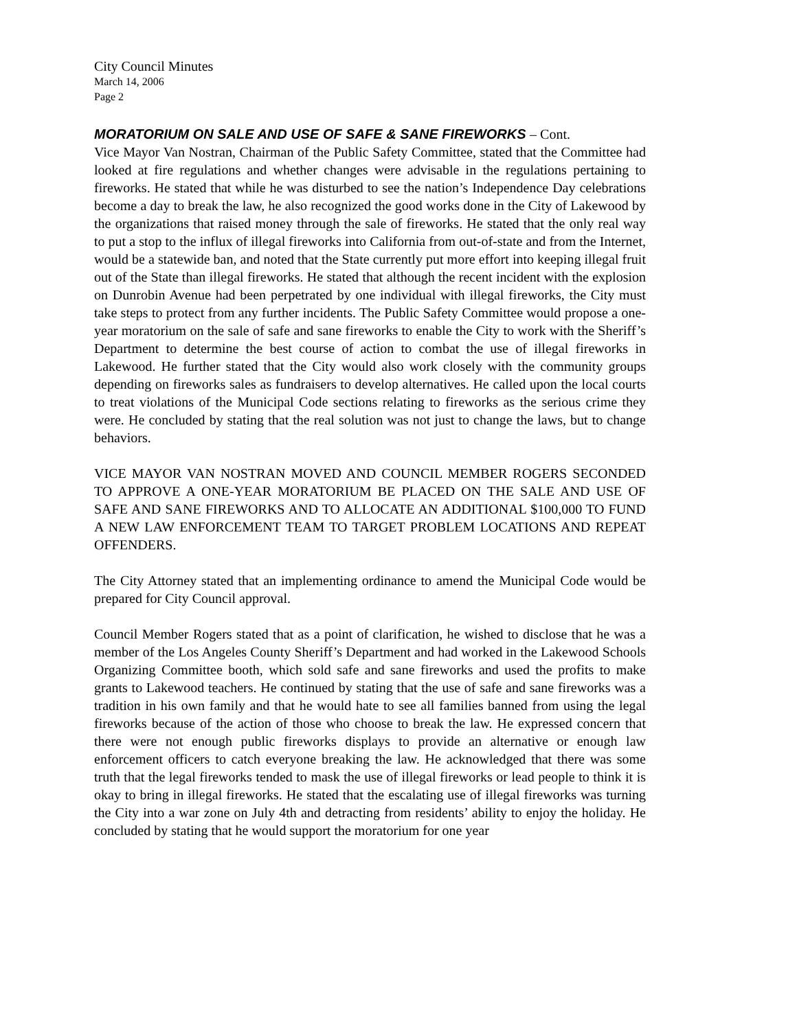City Council Minutes
March 14, 2006
Page 2
MORATORIUM ON SALE AND USE OF SAFE & SANE FIREWORKS – Cont.
Vice Mayor Van Nostran, Chairman of the Public Safety Committee, stated that the Committee had looked at fire regulations and whether changes were advisable in the regulations pertaining to fireworks. He stated that while he was disturbed to see the nation’s Independence Day celebrations become a day to break the law, he also recognized the good works done in the City of Lakewood by the organizations that raised money through the sale of fireworks. He stated that the only real way to put a stop to the influx of illegal fireworks into California from out-of-state and from the Internet, would be a statewide ban, and noted that the State currently put more effort into keeping illegal fruit out of the State than illegal fireworks. He stated that although the recent incident with the explosion on Dunrobin Avenue had been perpetrated by one individual with illegal fireworks, the City must take steps to protect from any further incidents. The Public Safety Committee would propose a one-year moratorium on the sale of safe and sane fireworks to enable the City to work with the Sheriff’s Department to determine the best course of action to combat the use of illegal fireworks in Lakewood. He further stated that the City would also work closely with the community groups depending on fireworks sales as fundraisers to develop alternatives. He called upon the local courts to treat violations of the Municipal Code sections relating to fireworks as the serious crime they were. He concluded by stating that the real solution was not just to change the laws, but to change behaviors.
VICE MAYOR VAN NOSTRAN MOVED AND COUNCIL MEMBER ROGERS SECONDED TO APPROVE A ONE-YEAR MORATORIUM BE PLACED ON THE SALE AND USE OF SAFE AND SANE FIREWORKS AND TO ALLOCATE AN ADDITIONAL $100,000 TO FUND A NEW LAW ENFORCEMENT TEAM TO TARGET PROBLEM LOCATIONS AND REPEAT OFFENDERS.
The City Attorney stated that an implementing ordinance to amend the Municipal Code would be prepared for City Council approval.
Council Member Rogers stated that as a point of clarification, he wished to disclose that he was a member of the Los Angeles County Sheriff’s Department and had worked in the Lakewood Schools Organizing Committee booth, which sold safe and sane fireworks and used the profits to make grants to Lakewood teachers. He continued by stating that the use of safe and sane fireworks was a tradition in his own family and that he would hate to see all families banned from using the legal fireworks because of the action of those who choose to break the law. He expressed concern that there were not enough public fireworks displays to provide an alternative or enough law enforcement officers to catch everyone breaking the law. He acknowledged that there was some truth that the legal fireworks tended to mask the use of illegal fireworks or lead people to think it is okay to bring in illegal fireworks. He stated that the escalating use of illegal fireworks was turning the City into a war zone on July 4th and detracting from residents’ ability to enjoy the holiday. He concluded by stating that he would support the moratorium for one year